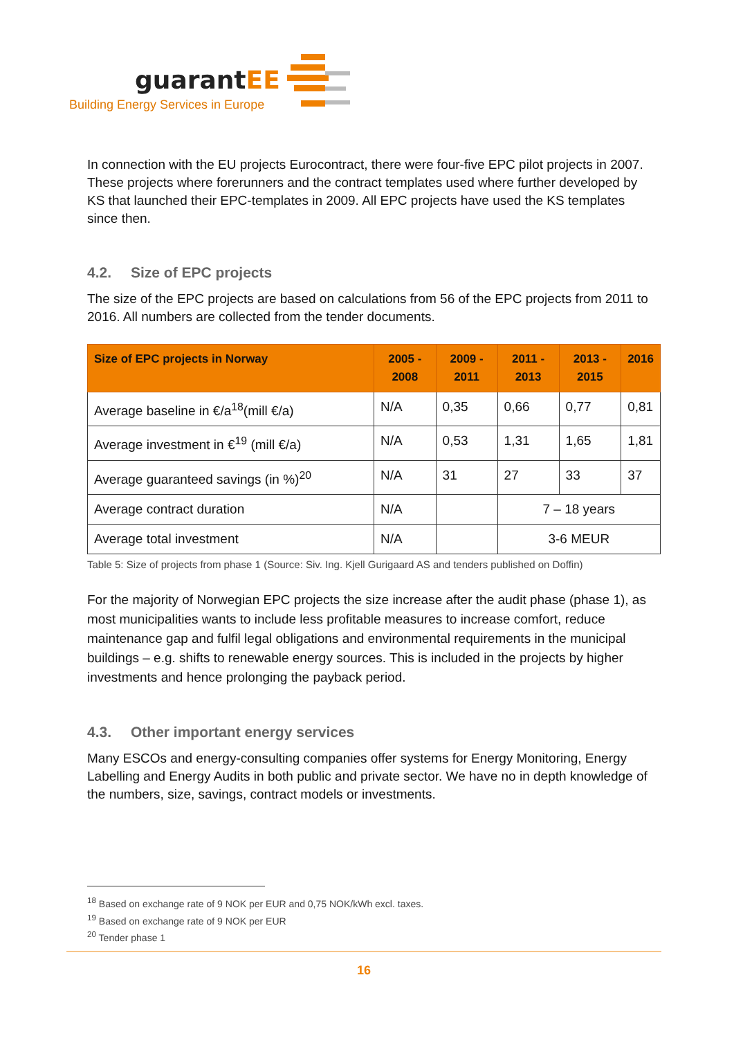guarantEE
Building Energy Services in Europe
In connection with the EU projects Eurocontract, there were four-five EPC pilot projects in 2007. These projects where forerunners and the contract templates used where further developed by KS that launched their EPC-templates in 2009. All EPC projects have used the KS templates since then.
4.2. Size of EPC projects
The size of the EPC projects are based on calculations from 56 of the EPC projects from 2011 to 2016. All numbers are collected from the tender documents.
| Size of EPC projects in Norway | 2005 - 2008 | 2009 - 2011 | 2011 - 2013 | 2013 - 2015 | 2016 |
| --- | --- | --- | --- | --- | --- |
| Average baseline in €/a<sup>18</sup>(mill €/a) | N/A | 0,35 | 0,66 | 0,77 | 0,81 |
| Average investment in €<sup>19</sup> (mill €/a) | N/A | 0,53 | 1,31 | 1,65 | 1,81 |
| Average guaranteed savings (in %)<sup>20</sup> | N/A | 31 | 27 | 33 | 37 |
| Average contract duration | N/A | | 7 – 18 years | | |
| Average total investment | N/A | | 3-6 MEUR | | |
Table 5: Size of projects from phase 1 (Source: Siv. Ing. Kjell Gurigaard AS and tenders published on Doffin)
For the majority of Norwegian EPC projects the size increase after the audit phase (phase 1), as most municipalities wants to include less profitable measures to increase comfort, reduce maintenance gap and fulfil legal obligations and environmental requirements in the municipal buildings – e.g. shifts to renewable energy sources. This is included in the projects by higher investments and hence prolonging the payback period.
4.3. Other important energy services
Many ESCOs and energy-consulting companies offer systems for Energy Monitoring, Energy Labelling and Energy Audits in both public and private sector. We have no in depth knowledge of the numbers, size, savings, contract models or investments.
<sup>18</sup> Based on exchange rate of 9 NOK per EUR and 0,75 NOK/kWh excl. taxes.
<sup>19</sup> Based on exchange rate of 9 NOK per EUR
<sup>20</sup> Tender phase 1
16